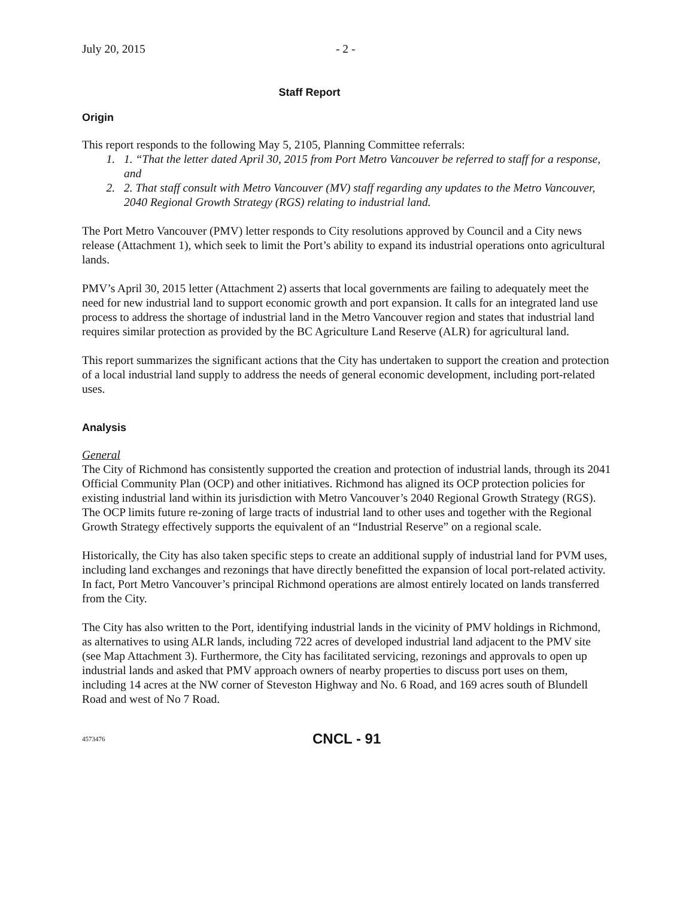July 20, 2015 - 2 -
Staff Report
Origin
This report responds to the following May 5, 2105, Planning Committee referrals:
1. 1. “That the letter dated April 30, 2015 from Port Metro Vancouver be referred to staff for a response, and
2. 2. That staff consult with Metro Vancouver (MV) staff regarding any updates to the Metro Vancouver, 2040 Regional Growth Strategy (RGS) relating to industrial land.
The Port Metro Vancouver (PMV) letter responds to City resolutions approved by Council and a City news release (Attachment 1), which seek to limit the Port’s ability to expand its industrial operations onto agricultural lands.
PMV’s April 30, 2015 letter (Attachment 2) asserts that local governments are failing to adequately meet the need for new industrial land to support economic growth and port expansion. It calls for an integrated land use process to address the shortage of industrial land in the Metro Vancouver region and states that industrial land requires similar protection as provided by the BC Agriculture Land Reserve (ALR) for agricultural land.
This report summarizes the significant actions that the City has undertaken to support the creation and protection of a local industrial land supply to address the needs of general economic development, including port-related uses.
Analysis
General
The City of Richmond has consistently supported the creation and protection of industrial lands, through its 2041 Official Community Plan (OCP) and other initiatives. Richmond has aligned its OCP protection policies for existing industrial land within its jurisdiction with Metro Vancouver’s 2040 Regional Growth Strategy (RGS). The OCP limits future re-zoning of large tracts of industrial land to other uses and together with the Regional Growth Strategy effectively supports the equivalent of an “Industrial Reserve” on a regional scale.
Historically, the City has also taken specific steps to create an additional supply of industrial land for PVM uses, including land exchanges and rezonings that have directly benefitted the expansion of local port-related activity. In fact, Port Metro Vancouver’s principal Richmond operations are almost entirely located on lands transferred from the City.
The City has also written to the Port, identifying industrial lands in the vicinity of PMV holdings in Richmond, as alternatives to using ALR lands, including 722 acres of developed industrial land adjacent to the PMV site (see Map Attachment 3). Furthermore, the City has facilitated servicing, rezonings and approvals to open up industrial lands and asked that PMV approach owners of nearby properties to discuss port uses on them, including 14 acres at the NW corner of Steveston Highway and No. 6 Road, and 169 acres south of Blundell Road and west of No 7 Road.
4573476
CNCL - 91